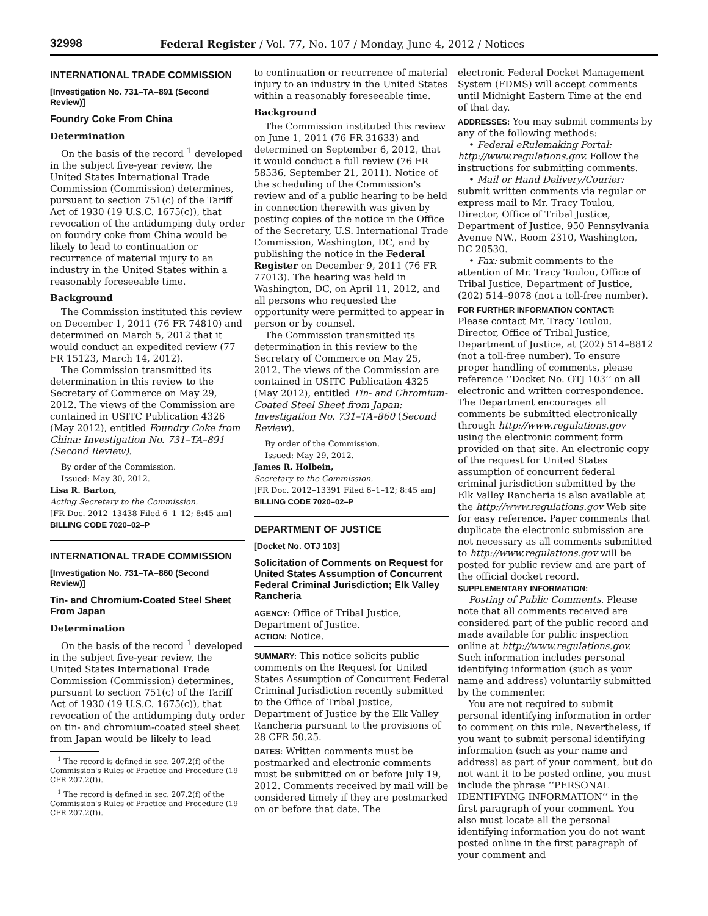32998 Federal Register / Vol. 77, No. 107 / Monday, June 4, 2012 / Notices
INTERNATIONAL TRADE COMMISSION
[Investigation No. 731–TA–891 (Second Review)]
Foundry Coke From China
Determination
On the basis of the record <sup>1</sup> developed in the subject five-year review, the United States International Trade Commission (Commission) determines, pursuant to section 751(c) of the Tariff Act of 1930 (19 U.S.C. 1675(c)), that revocation of the antidumping duty order on foundry coke from China would be likely to lead to continuation or recurrence of material injury to an industry in the United States within a reasonably foreseeable time.
Background
The Commission instituted this review on December 1, 2011 (76 FR 74810) and determined on March 5, 2012 that it would conduct an expedited review (77 FR 15123, March 14, 2012).
The Commission transmitted its determination in this review to the Secretary of Commerce on May 29, 2012. The views of the Commission are contained in USITC Publication 4326 (May 2012), entitled Foundry Coke from China: Investigation No. 731–TA–891 (Second Review).
By order of the Commission.
Issued: May 30, 2012.
Lisa R. Barton,
Acting Secretary to the Commission.
[FR Doc. 2012–13438 Filed 6–1–12; 8:45 am]
BILLING CODE 7020–02–P
INTERNATIONAL TRADE COMMISSION
[Investigation No. 731–TA–860 (Second Review)]
Tin- and Chromium-Coated Steel Sheet From Japan
Determination
On the basis of the record <sup>1</sup> developed in the subject five-year review, the United States International Trade Commission (Commission) determines, pursuant to section 751(c) of the Tariff Act of 1930 (19 U.S.C. 1675(c)), that revocation of the antidumping duty order on tin- and chromium-coated steel sheet from Japan would be likely to lead
<sup>1</sup> The record is defined in sec. 207.2(f) of the Commission's Rules of Practice and Procedure (19 CFR 207.2(f)).
<sup>1</sup> The record is defined in sec. 207.2(f) of the Commission's Rules of Practice and Procedure (19 CFR 207.2(f)).
to continuation or recurrence of material injury to an industry in the United States within a reasonably foreseeable time.
Background
The Commission instituted this review on June 1, 2011 (76 FR 31633) and determined on September 6, 2012, that it would conduct a full review (76 FR 58536, September 21, 2011). Notice of the scheduling of the Commission's review and of a public hearing to be held in connection therewith was given by posting copies of the notice in the Office of the Secretary, U.S. International Trade Commission, Washington, DC, and by publishing the notice in the Federal Register on December 9, 2011 (76 FR 77013). The hearing was held in Washington, DC, on April 11, 2012, and all persons who requested the opportunity were permitted to appear in person or by counsel.
The Commission transmitted its determination in this review to the Secretary of Commerce on May 25, 2012. The views of the Commission are contained in USITC Publication 4325 (May 2012), entitled Tin- and Chromium-Coated Steel Sheet from Japan: Investigation No. 731–TA–860 (Second Review).
By order of the Commission.
Issued: May 29, 2012.
James R. Holbein,
Secretary to the Commission.
[FR Doc. 2012–13391 Filed 6–1–12; 8:45 am]
BILLING CODE 7020–02–P
DEPARTMENT OF JUSTICE
[Docket No. OTJ 103]
Solicitation of Comments on Request for United States Assumption of Concurrent Federal Criminal Jurisdiction; Elk Valley Rancheria
AGENCY: Office of Tribal Justice, Department of Justice.
ACTION: Notice.
SUMMARY: This notice solicits public comments on the Request for United States Assumption of Concurrent Federal Criminal Jurisdiction recently submitted to the Office of Tribal Justice, Department of Justice by the Elk Valley Rancheria pursuant to the provisions of 28 CFR 50.25.
DATES: Written comments must be postmarked and electronic comments must be submitted on or before July 19, 2012. Comments received by mail will be considered timely if they are postmarked on or before that date. The
electronic Federal Docket Management System (FDMS) will accept comments until Midnight Eastern Time at the end of that day.
ADDRESSES: You may submit comments by any of the following methods:
• Federal eRulemaking Portal: http://www.regulations.gov. Follow the instructions for submitting comments.
• Mail or Hand Delivery/Courier: submit written comments via regular or express mail to Mr. Tracy Toulou, Director, Office of Tribal Justice, Department of Justice, 950 Pennsylvania Avenue NW., Room 2310, Washington, DC 20530.
• Fax: submit comments to the attention of Mr. Tracy Toulou, Office of Tribal Justice, Department of Justice, (202) 514–9078 (not a toll-free number).
FOR FURTHER INFORMATION CONTACT:
Please contact Mr. Tracy Toulou, Director, Office of Tribal Justice, Department of Justice, at (202) 514–8812 (not a toll-free number). To ensure proper handling of comments, please reference ‘‘Docket No. OTJ 103’’ on all electronic and written correspondence. The Department encourages all comments be submitted electronically through http://www.regulations.gov using the electronic comment form provided on that site. An electronic copy of the request for United States assumption of concurrent federal criminal jurisdiction submitted by the Elk Valley Rancheria is also available at the http://www.regulations.gov Web site for easy reference. Paper comments that duplicate the electronic submission are not necessary as all comments submitted to http://www.regulations.gov will be posted for public review and are part of the official docket record.
SUPPLEMENTARY INFORMATION:
Posting of Public Comments. Please note that all comments received are considered part of the public record and made available for public inspection online at http://www.regulations.gov. Such information includes personal identifying information (such as your name and address) voluntarily submitted by the commenter.
You are not required to submit personal identifying information in order to comment on this rule. Nevertheless, if you want to submit personal identifying information (such as your name and address) as part of your comment, but do not want it to be posted online, you must include the phrase ‘‘PERSONAL IDENTIFYING INFORMATION’’ in the first paragraph of your comment. You also must locate all the personal identifying information you do not want posted online in the first paragraph of your comment and